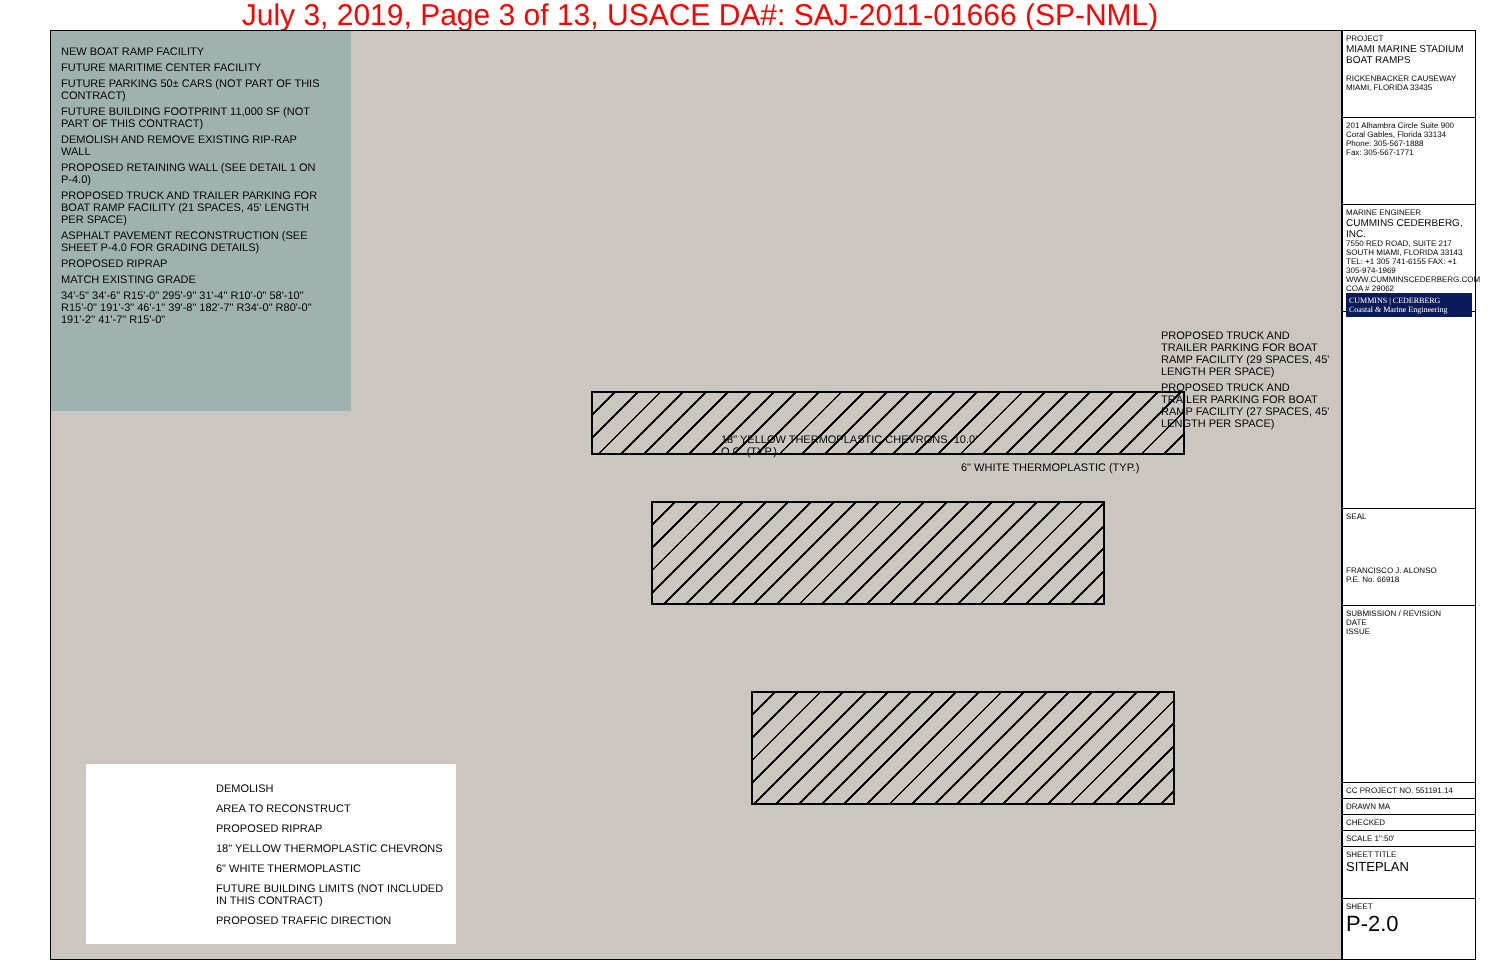July 3, 2019, Page 3 of 13, USACE DA#: SAJ-2011-01666 (SP-NML)
NEW BOAT RAMP FACILITY
FUTURE MARITIME CENTER FACILITY
FUTURE PARKING 50± CARS (NOT PART OF THIS CONTRACT)
FUTURE BUILDING FOOTPRINT 11,000 SF (NOT PART OF THIS CONTRACT)
DEMOLISH AND REMOVE EXISTING RIP-RAP WALL
PROPOSED RETAINING WALL (SEE DETAIL 1 ON P-4.0)
PROPOSED TRUCK AND TRAILER PARKING FOR BOAT RAMP FACILITY (21 SPACES, 45' LENGTH PER SPACE)
ASPHALT PAVEMENT RECONSTRUCTION (SEE SHEET P-4.0 FOR GRADING DETAILS)
PROPOSED RIPRAP
MATCH EXISTING GRADE
34'-5" 34'-6" R15'-0" 295'-9" 31'-4" R10'-0" 58'-10" R15'-0" 191'-3" 46'-1" 39'-8" 182'-7" R34'-0" R80'-0" 191'-2" 41'-7" R15'-0"
PROPOSED TRUCK AND TRAILER PARKING FOR BOAT RAMP FACILITY (29 SPACES, 45' LENGTH PER SPACE)
PROPOSED TRUCK AND TRAILER PARKING FOR BOAT RAMP FACILITY (27 SPACES, 45' LENGTH PER SPACE)
18" YELLOW THERMOPLASTIC CHEVRONS, 10.0' O.C. (TYP.)
6" WHITE THERMOPLASTIC (TYP.)
DEMOLISH
AREA TO RECONSTRUCT
PROPOSED RIPRAP
18" YELLOW THERMOPLASTIC CHEVRONS
6" WHITE THERMOPLASTIC
FUTURE BUILDING LIMITS (NOT INCLUDED IN THIS CONTRACT)
PROPOSED TRAFFIC DIRECTION
PROJECT
MIAMI MARINE STADIUM BOAT RAMPS
RICKENBACKER CAUSEWAY
MIAMI, FLORIDA 33435
201 Alhambra Circle Suite 900
Coral Gables, Florida 33134
Phone: 305-567-1888
Fax: 305-567-1771
MARINE ENGINEER
CUMMINS CEDERBERG, INC.
7550 RED ROAD, SUITE 217
SOUTH MIAMI, FLORIDA 33143
TEL: +1 305 741-6155 FAX: +1 305-974-1969
WWW.CUMMINSCEDERBERG.COM
COA # 29062
CUMMINS | CEDERBERG
Coastal & Marine Engineering
SEAL
FRANCISCO J. ALONSO
P.E. No. 66918
SUBMISSION / REVISION
DATE
ISSUE
CC PROJECT NO. 551191.14
DRAWN MA
CHECKED
SCALE 1":50'
SHEET TITLE
SITEPLAN
SHEET
P-2.0